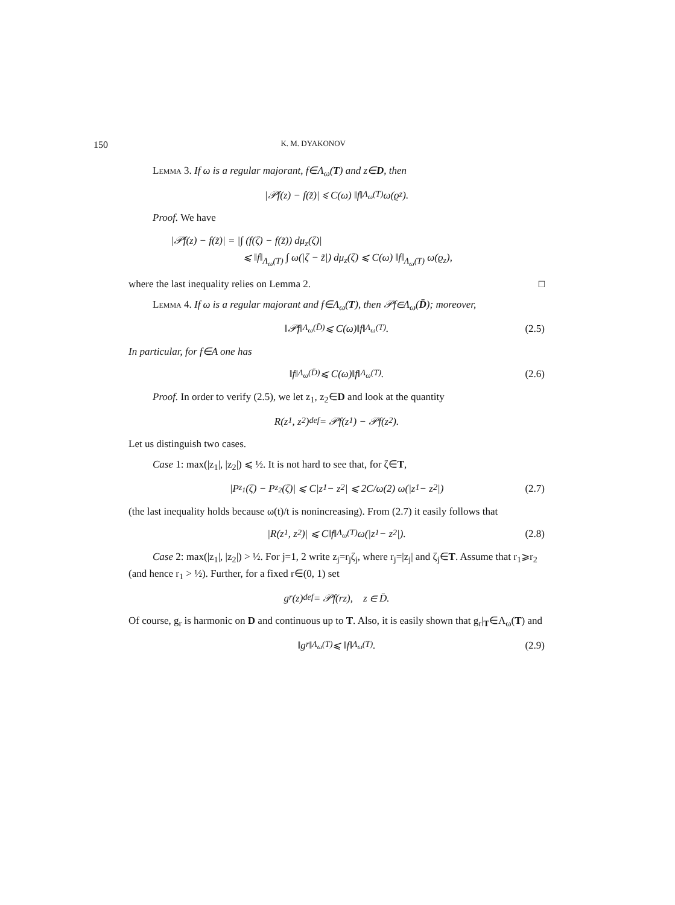150 K. M. DYAKONOV
Lemma 3. If ω is a regular majorant, f∈Λ<sub>ω</sub>(T) and z∈D, then
|𝒫f(z) − f(z̃)| ⩽ C(ω) ‖f‖<sub>Λ<sub>ω</sub>(T)</sub> ω(ϱ<sub>z</sub>).
Proof. We have
|𝒫f(z) − f(z̃)| = |∫ (f(ζ) − f(z̃)) dμ<sub>z</sub>(ζ)|
⩽ ‖f‖<sub>Λ<sub>ω</sub>(T)</sub> ∫ ω(|ζ − z̃|) dμ<sub>z</sub>(ζ) ⩽ C(ω) ‖f‖<sub>Λ<sub>ω</sub>(T)</sub> ω(ϱ<sub>z</sub>),
where the last inequality relies on Lemma 2. □
Lemma 4. If ω is a regular majorant and f∈Λ<sub>ω</sub>(T), then 𝒫f∈Λ<sub>ω</sub>(D̄); moreover,
‖𝒫f‖<sub>Λ<sub>ω</sub>(D̄)</sub> ⩽ C(ω)‖f‖<sub>Λ<sub>ω</sub>(T)</sub>. (2.5)
In particular, for f∈A one has
‖f‖<sub>Λ<sub>ω</sub>(D̄)</sub> ⩽ C(ω)‖f‖<sub>Λ<sub>ω</sub>(T)</sub>. (2.6)
Proof. In order to verify (2.5), we let z<sub>1</sub>, z<sub>2</sub>∈D and look at the quantity
R(z<sub>1</sub>, z<sub>2</sub>) <sup>def</sup>= 𝒫f(z<sub>1</sub>) − 𝒫f(z<sub>2</sub>).
Let us distinguish two cases.
Case 1: max(|z<sub>1</sub>|, |z<sub>2</sub>|) ⩽ ½. It is not hard to see that, for ζ∈T,
|P<sub>z<sub>1</sub></sub>(ζ) − P<sub>z<sub>2</sub></sub>(ζ)| ⩽ C|z<sub>1</sub> − z<sub>2</sub>| ⩽ 2C/ω(2) ω(|z<sub>1</sub> − z<sub>2</sub>|) (2.7)
(the last inequality holds because ω(t)/t is nonincreasing). From (2.7) it easily follows that
|R(z<sub>1</sub>, z<sub>2</sub>)| ⩽ C‖f‖<sub>Λ<sub>ω</sub>(T)</sub> ω(|z<sub>1</sub> − z<sub>2</sub>|). (2.8)
Case 2: max(|z<sub>1</sub>|, |z<sub>2</sub>|) > ½. For j=1, 2 write z<sub>j</sub>=r<sub>j</sub>ζ<sub>j</sub>, where r<sub>j</sub>=|z<sub>j</sub>| and ζ<sub>j</sub>∈T. Assume that r<sub>1</sub>⩾r<sub>2</sub> (and hence r<sub>1</sub> > ½). Further, for a fixed r∈(0, 1) set
g<sub>r</sub>(z) <sup>def</sup>= 𝒫f(rz), z ∈ D̄.
Of course, g<sub>r</sub> is harmonic on D and continuous up to T. Also, it is easily shown that g<sub>r</sub>|<sub>T</sub>∈Λ<sub>ω</sub>(T) and
‖g<sub>r</sub>‖<sub>Λ<sub>ω</sub>(T)</sub> ⩽ ‖f‖<sub>Λ<sub>ω</sub>(T)</sub>. (2.9)